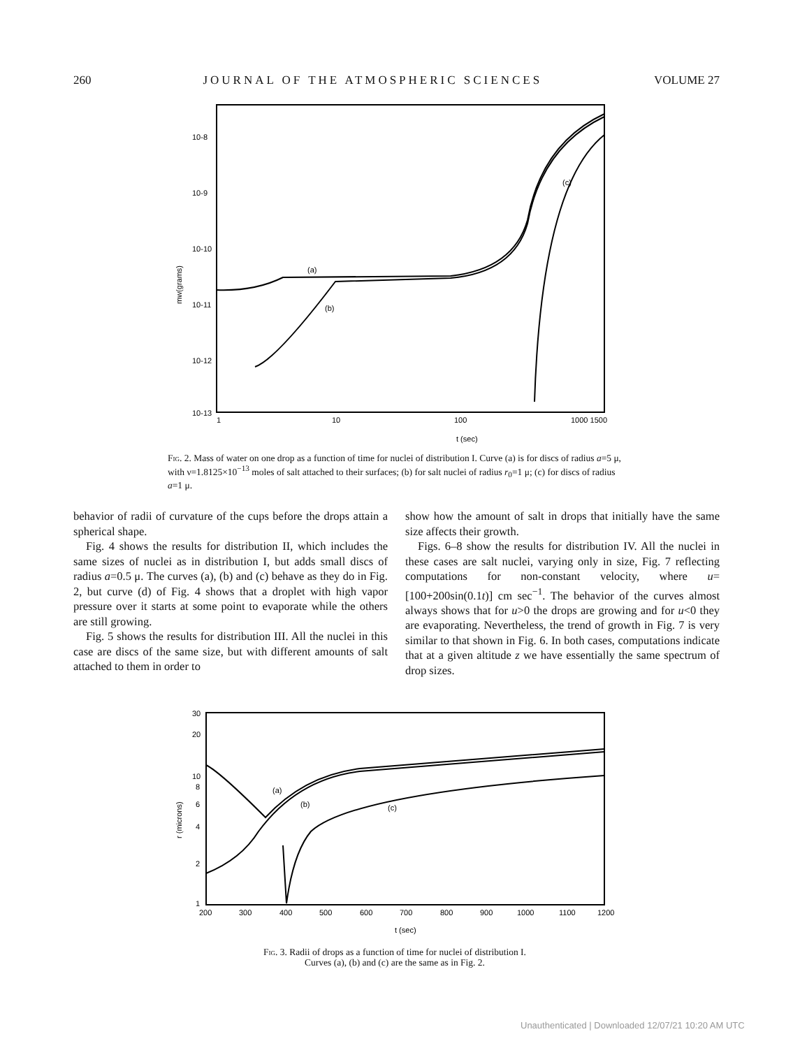260 JOURNAL OF THE ATMOSPHERIC SCIENCES VOLUME 27
10-8
10-9
10-10
10-11
10-12
10-13
mw(grams)
1
10
100
1000 1500
t (sec)
(a)
(b)
(c)
Fig. 2. Mass of water on one drop as a function of time for nuclei of distribution I. Curve (a) is for discs of radius a=5 μ, with ν=1.8125×10<sup>−13</sup> moles of salt attached to their surfaces; (b) for salt nuclei of radius r<sub>0</sub>=1 μ; (c) for discs of radius a=1 μ.
behavior of radii of curvature of the cups before the drops attain a spherical shape.
Fig. 4 shows the results for distribution II, which includes the same sizes of nuclei as in distribution I, but adds small discs of radius a=0.5 μ. The curves (a), (b) and (c) behave as they do in Fig. 2, but curve (d) of Fig. 4 shows that a droplet with high vapor pressure over it starts at some point to evaporate while the others are still growing.
Fig. 5 shows the results for distribution III. All the nuclei in this case are discs of the same size, but with different amounts of salt attached to them in order to
show how the amount of salt in drops that initially have the same size affects their growth.
Figs. 6–8 show the results for distribution IV. All the nuclei in these cases are salt nuclei, varying only in size, Fig. 7 reflecting computations for non-constant velocity, where u=[100+200sin(0.1t)] cm sec<sup>−1</sup>. The behavior of the curves almost always shows that for u>0 the drops are growing and for u<0 they are evaporating. Nevertheless, the trend of growth in Fig. 7 is very similar to that shown in Fig. 6. In both cases, computations indicate that at a given altitude z we have essentially the same spectrum of drop sizes.
30
20
10
8
6
4
2
1
r (microns)
200
300
400
500
600
700
800
900
1000
1100
1200
t (sec)
(a)
(b)
(c)
Fig. 3. Radii of drops as a function of time for nuclei of distribution I.
Curves (a), (b) and (c) are the same as in Fig. 2.
Unauthenticated | Downloaded 12/07/21 10:20 AM UTC